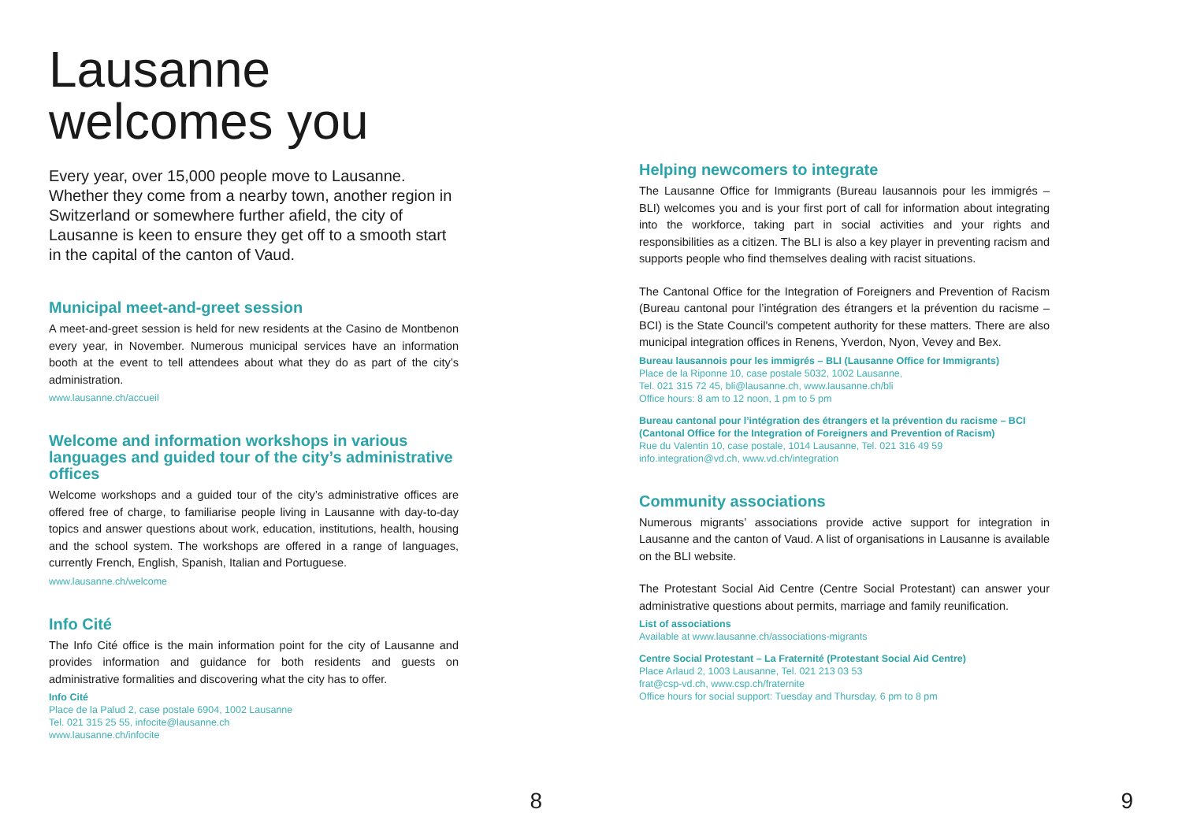Lausanne
welcomes you
Every year, over 15,000 people move to Lausanne. Whether they come from a nearby town, another region in Switzerland or somewhere further afield, the city of Lausanne is keen to ensure they get off to a smooth start in the capital of the canton of Vaud.
Municipal meet-and-greet session
A meet-and-greet session is held for new residents at the Casino de Montbenon every year, in November. Numerous municipal services have an information booth at the event to tell attendees about what they do as part of the city’s administration.
www.lausanne.ch/accueil
Welcome and information workshops in various languages and guided tour of the city’s administrative offices
Welcome workshops and a guided tour of the city’s administrative offices are offered free of charge, to familiarise people living in Lausanne with day-to-day topics and answer questions about work, education, institutions, health, housing and the school system. The workshops are offered in a range of languages, currently French, English, Spanish, Italian and Portuguese.
www.lausanne.ch/welcome
Info Cité
The Info Cité office is the main information point for the city of Lausanne and provides information and guidance for both residents and guests on administrative formalities and discovering what the city has to offer.
Info Cité
Place de la Palud 2, case postale 6904, 1002 Lausanne
Tel. 021 315 25 55, infocite@lausanne.ch
www.lausanne.ch/infocite
8
Helping newcomers to integrate
The Lausanne Office for Immigrants (Bureau lausannois pour les immigrés – BLI) welcomes you and is your first port of call for information about integrating into the workforce, taking part in social activities and your rights and responsibilities as a citizen. The BLI is also a key player in preventing racism and supports people who find themselves dealing with racist situations.
The Cantonal Office for the Integration of Foreigners and Prevention of Racism (Bureau cantonal pour l’intégration des étrangers et la prévention du racisme – BCI) is the State Council's competent authority for these matters. There are also municipal integration offices in Renens, Yverdon, Nyon, Vevey and Bex.
Bureau lausannois pour les immigrés – BLI (Lausanne Office for Immigrants)
Place de la Riponne 10, case postale 5032, 1002 Lausanne,
Tel. 021 315 72 45, bli@lausanne.ch, www.lausanne.ch/bli
Office hours: 8 am to 12 noon, 1 pm to 5 pm
Bureau cantonal pour l’intégration des étrangers et la prévention du racisme – BCI (Cantonal Office for the Integration of Foreigners and Prevention of Racism)
Rue du Valentin 10, case postale, 1014 Lausanne, Tel. 021 316 49 59
info.integration@vd.ch, www.vd.ch/integration
Community associations
Numerous migrants’ associations provide active support for integration in Lausanne and the canton of Vaud. A list of organisations in Lausanne is available on the BLI website.
The Protestant Social Aid Centre (Centre Social Protestant) can answer your administrative questions about permits, marriage and family reunification.
List of associations
Available at www.lausanne.ch/associations-migrants
Centre Social Protestant – La Fraternité (Protestant Social Aid Centre)
Place Arlaud 2, 1003 Lausanne, Tel. 021 213 03 53
frat@csp-vd.ch, www.csp.ch/fraternite
Office hours for social support: Tuesday and Thursday, 6 pm to 8 pm
9